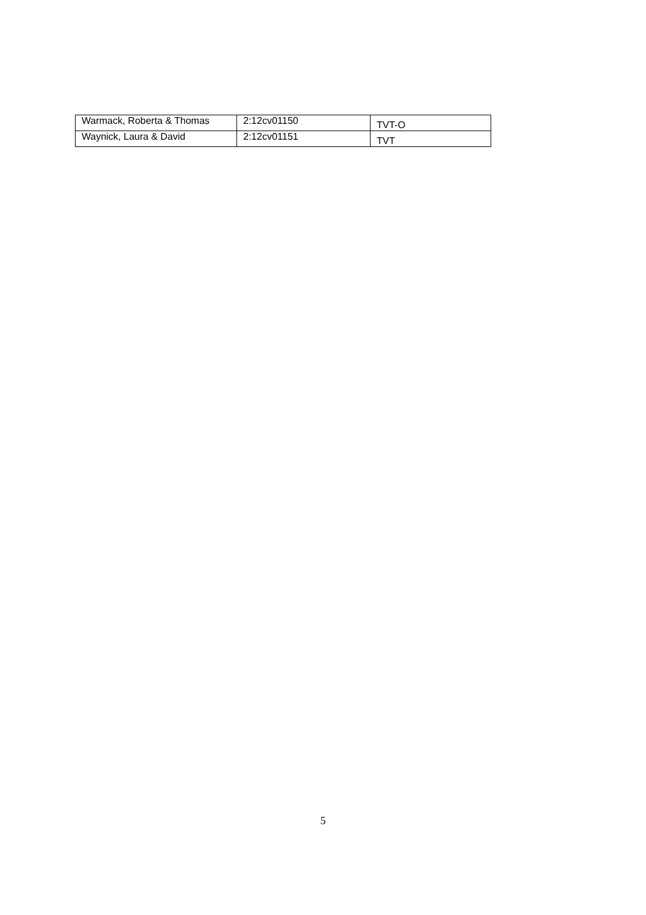| Warmack, Roberta & Thomas | 2:12cv01150 | TVT-O |
| Waynick, Laura & David | 2:12cv01151 | TVT |
5